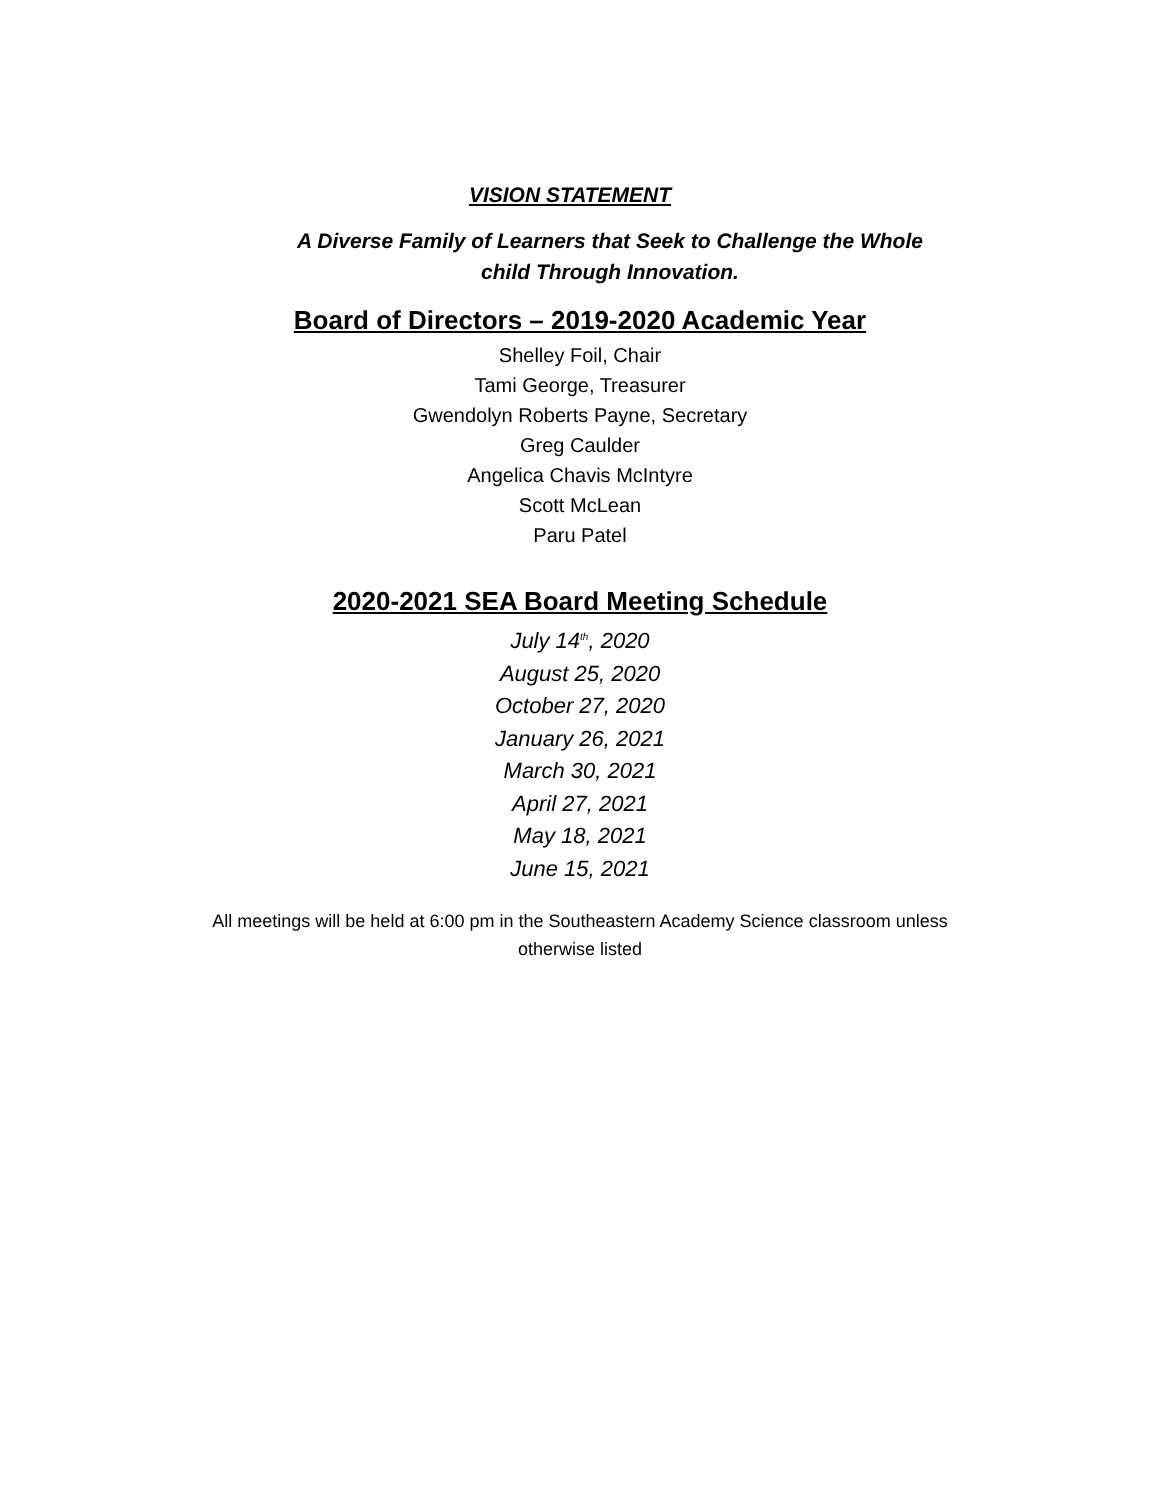VISION STATEMENT
A Diverse Family of Learners that Seek to Challenge the Whole
child Through Innovation.
Board of Directors – 2019-2020 Academic Year
Shelley Foil, Chair
Tami George, Treasurer
Gwendolyn Roberts Payne, Secretary
Greg Caulder
Angelica Chavis McIntyre
Scott McLean
Paru Patel
2020-2021 SEA Board Meeting Schedule
July 14<sup>th</sup>, 2020
August 25, 2020
October 27, 2020
January 26, 2021
March 30, 2021
April 27, 2021
May 18, 2021
June 15, 2021
All meetings will be held at 6:00 pm in the Southeastern Academy Science classroom unless
otherwise listed